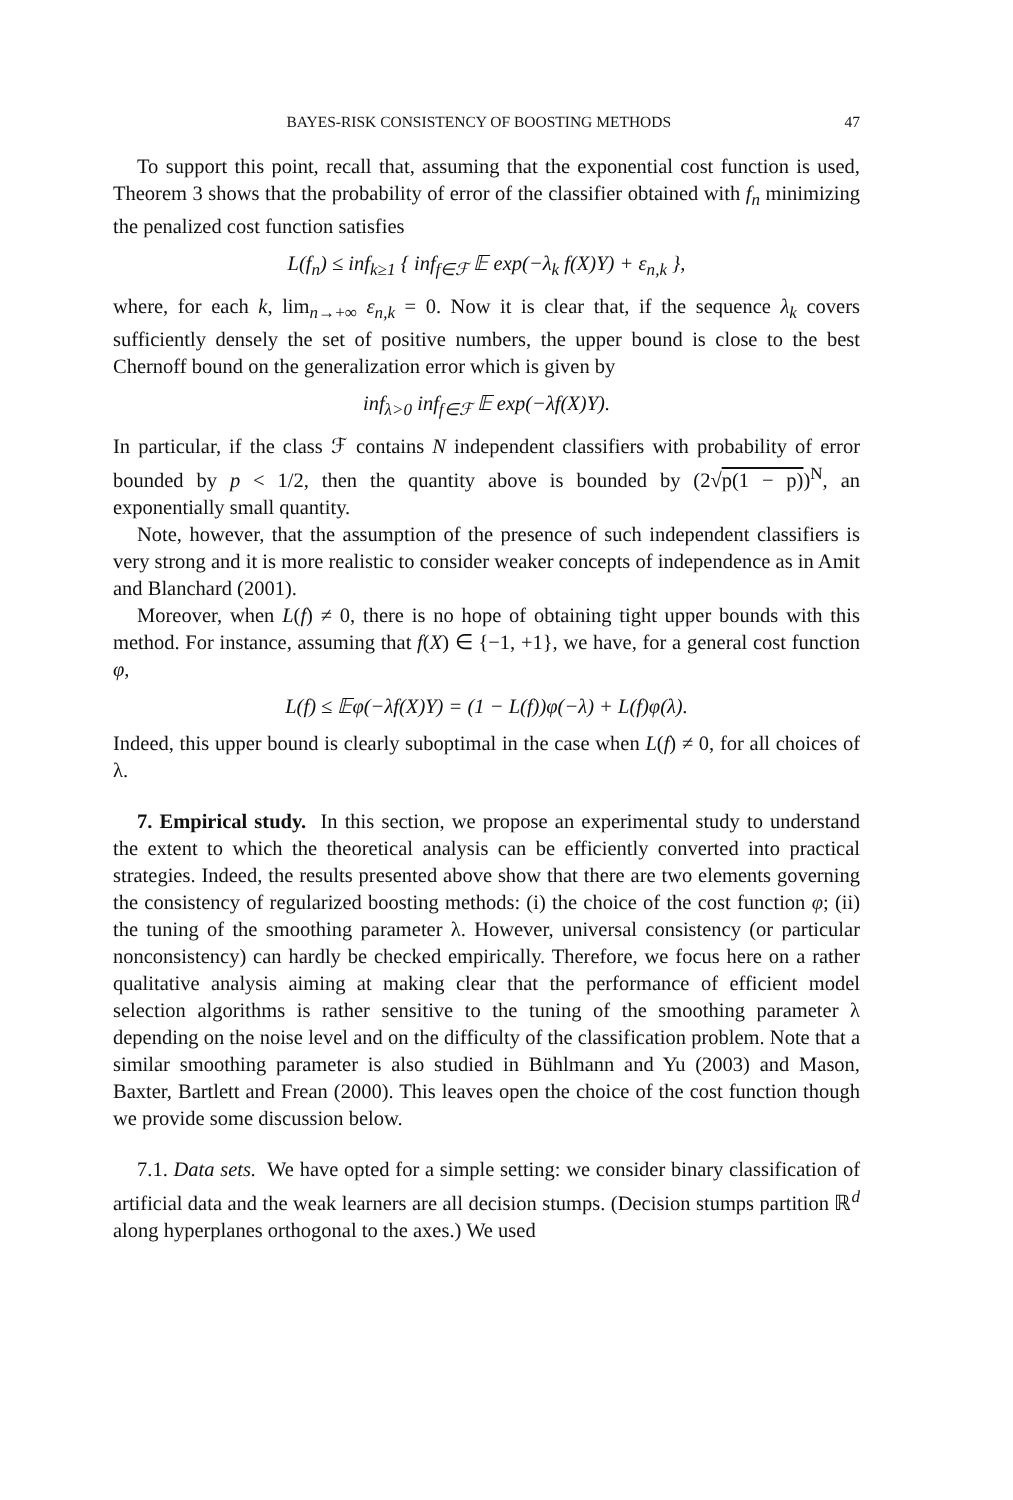BAYES-RISK CONSISTENCY OF BOOSTING METHODS 47
To support this point, recall that, assuming that the exponential cost function is used, Theorem 3 shows that the probability of error of the classifier obtained with f<sub>n</sub> minimizing the penalized cost function satisfies
L(f<sub>n</sub>) ≤ inf<sub>k≥1</sub> { inf<sub>f∈ℱ</sub> 𝔼 exp(−λ<sub>k</sub> f(X)Y) + ε<sub>n,k</sub> },
where, for each k, lim<sub>n→+∞</sub> ε<sub>n,k</sub> = 0. Now it is clear that, if the sequence λ<sub>k</sub> covers sufficiently densely the set of positive numbers, the upper bound is close to the best Chernoff bound on the generalization error which is given by
inf<sub>λ>0</sub> inf<sub>f∈ℱ</sub> 𝔼 exp(−λf(X)Y).
In particular, if the class ℱ contains N independent classifiers with probability of error bounded by p < 1/2, then the quantity above is bounded by (2√p(1 − p))<sup>N</sup>, an exponentially small quantity.
Note, however, that the assumption of the presence of such independent classifiers is very strong and it is more realistic to consider weaker concepts of independence as in Amit and Blanchard (2001).
Moreover, when L(f) ≠ 0, there is no hope of obtaining tight upper bounds with this method. For instance, assuming that f(X) ∈ {−1, +1}, we have, for a general cost function φ,
L(f) ≤ 𝔼φ(−λf(X)Y) = (1 − L(f))φ(−λ) + L(f)φ(λ).
Indeed, this upper bound is clearly suboptimal in the case when L(f) ≠ 0, for all choices of λ.
7. Empirical study. In this section, we propose an experimental study to understand the extent to which the theoretical analysis can be efficiently converted into practical strategies. Indeed, the results presented above show that there are two elements governing the consistency of regularized boosting methods: (i) the choice of the cost function φ; (ii) the tuning of the smoothing parameter λ. However, universal consistency (or particular nonconsistency) can hardly be checked empirically. Therefore, we focus here on a rather qualitative analysis aiming at making clear that the performance of efficient model selection algorithms is rather sensitive to the tuning of the smoothing parameter λ depending on the noise level and on the difficulty of the classification problem. Note that a similar smoothing parameter is also studied in Bühlmann and Yu (2003) and Mason, Baxter, Bartlett and Frean (2000). This leaves open the choice of the cost function though we provide some discussion below.
7.1. Data sets. We have opted for a simple setting: we consider binary classification of artificial data and the weak learners are all decision stumps. (Decision stumps partition ℝ<sup>d</sup> along hyperplanes orthogonal to the axes.) We used